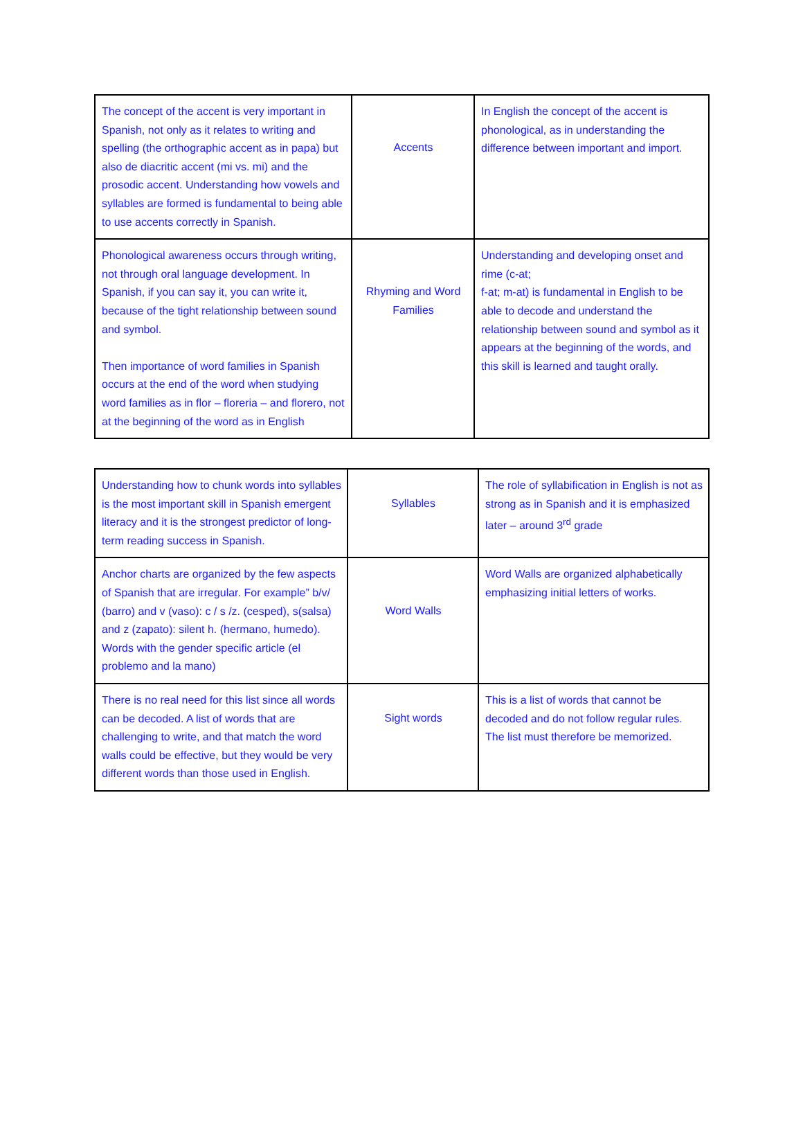| The concept of the accent is very important in Spanish, not only as it relates to writing and spelling (the orthographic accent as in papa) but also de diacritic accent (mi vs. mi) and the prosodic accent. Understanding how vowels and syllables are formed is fundamental to being able to use accents correctly in Spanish. | Accents | In English the concept of the accent is phonological, as in understanding the difference between important and import. |
| Phonological awareness occurs through writing, not through oral language development. In Spanish, if you can say it, you can write it, because of the tight relationship between sound and symbol. Then importance of word families in Spanish occurs at the end of the word when studying word families as in flor – floreria – and florero, not at the beginning of the word as in English | Rhyming and Word Families | Understanding and developing onset and rime (c-at; f-at; m-at) is fundamental in English to be able to decode and understand the relationship between sound and symbol as it appears at the beginning of the words, and this skill is learned and taught orally. |
| Understanding how to chunk words into syllables is the most important skill in Spanish emergent literacy and it is the strongest predictor of long-term reading success in Spanish. | Syllables | The role of syllabification in English is not as strong as in Spanish and it is emphasized later – around 3<sup>rd</sup> grade |
| Anchor charts are organized by the few aspects of Spanish that are irregular. For example” b/v/ (barro) and v (vaso): c / s /z. (cesped), s(salsa) and z (zapato): silent h. (hermano, humedo). Words with the gender specific article (el problemo and la mano) | Word Walls | Word Walls are organized alphabetically emphasizing initial letters of works. |
| There is no real need for this list since all words can be decoded. A list of words that are challenging to write, and that match the word walls could be effective, but they would be very different words than those used in English. | Sight words | This is a list of words that cannot be decoded and do not follow regular rules. The list must therefore be memorized. |